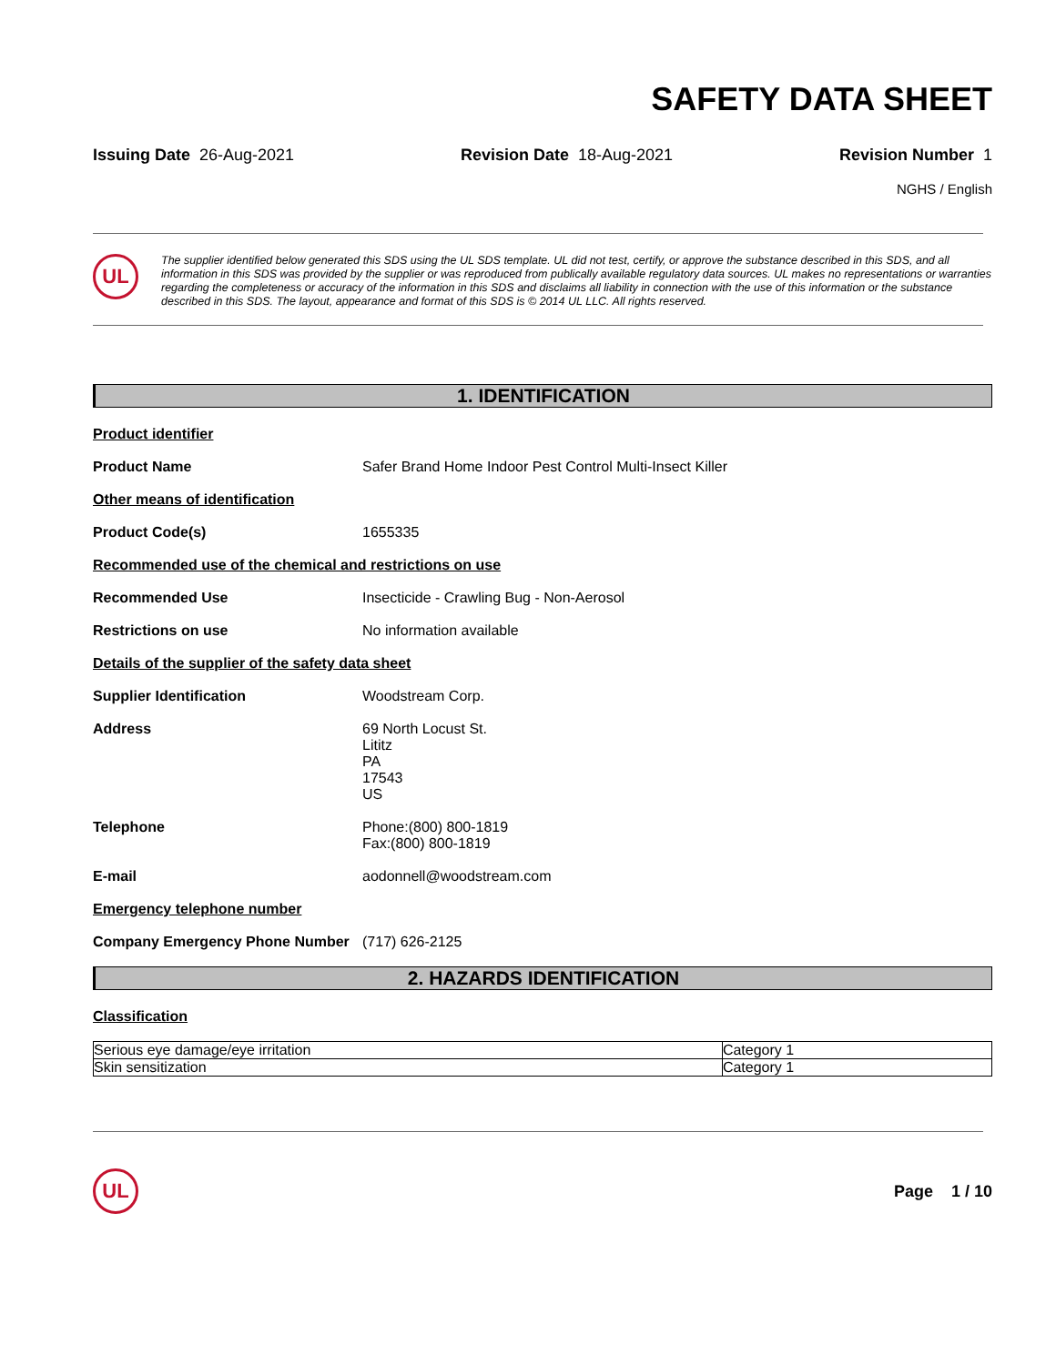SAFETY DATA SHEET
Issuing Date 26-Aug-2021 Revision Date 18-Aug-2021 Revision Number 1
NGHS / English
UL
The supplier identified below generated this SDS using the UL SDS template. UL did not test, certify, or approve the substance described in this SDS, and all information in this SDS was provided by the supplier or was reproduced from publically available regulatory data sources. UL makes no representations or warranties regarding the completeness or accuracy of the information in this SDS and disclaims all liability in connection with the use of this information or the substance described in this SDS. The layout, appearance and format of this SDS is © 2014 UL LLC. All rights reserved.
1. IDENTIFICATION
Product identifier
Product Name Safer Brand Home Indoor Pest Control Multi-Insect Killer
Other means of identification
Product Code(s) 1655335
Recommended use of the chemical and restrictions on use
Recommended Use Insecticide - Crawling Bug - Non-Aerosol
Restrictions on use No information available
Details of the supplier of the safety data sheet
Supplier Identification Woodstream Corp.
Address 69 North Locust St.
Lititz
PA
17543
US
Telephone Phone:(800) 800-1819
Fax:(800) 800-1819
E-mail aodonnell@woodstream.com
Emergency telephone number
Company Emergency Phone Number (717) 626-2125
2. HAZARDS IDENTIFICATION
Classification
| Serious eye damage/eye irritation | Category 1 |
| Skin sensitization | Category 1 |
UL
Page 1 / 10